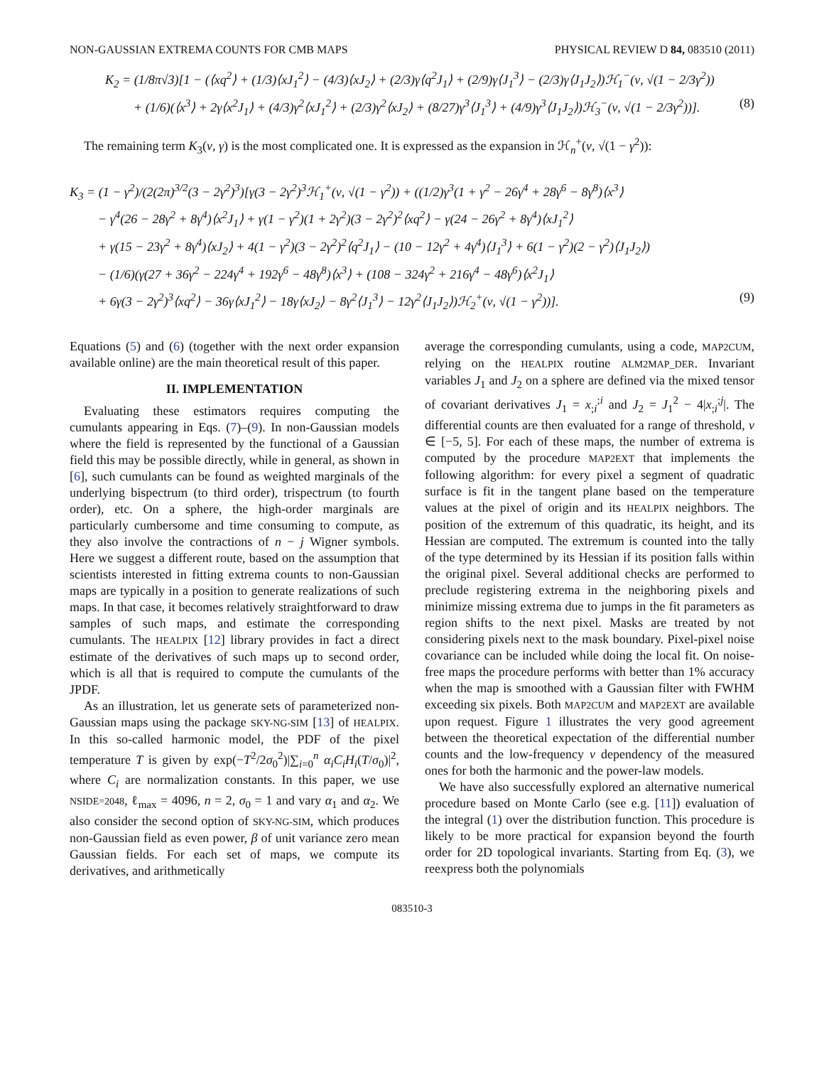NON-GAUSSIAN EXTREMA COUNTS FOR CMB MAPS PHYSICAL REVIEW D 84, 083510 (2011)
K<sub>2</sub> = (1/8π√3)[1 − (⟨xq<sup>2</sup>⟩ + (1/3)⟨xJ<sub>1</sub><sup>2</sup>⟩ − (4/3)⟨xJ<sub>2</sub>⟩ + (2/3)γ⟨q<sup>2</sup>J<sub>1</sub>⟩ + (2/9)γ⟨J<sub>1</sub><sup>3</sup>⟩ − (2/3)γ⟨J<sub>1</sub>J<sub>2</sub>⟩)ℋ<sub>1</sub><sup>−</sup>(ν, √(1 − 2/3γ<sup>2</sup>))
+ (1/6)(⟨x<sup>3</sup>⟩ + 2γ⟨x<sup>2</sup>J<sub>1</sub>⟩ + (4/3)γ<sup>2</sup>⟨xJ<sub>1</sub><sup>2</sup>⟩ + (2/3)γ<sup>2</sup>⟨xJ<sub>2</sub>⟩ + (8/27)γ<sup>3</sup>⟨J<sub>1</sub><sup>3</sup>⟩ + (4/9)γ<sup>3</sup>⟨J<sub>1</sub>J<sub>2</sub>⟩)ℋ<sub>3</sub><sup>−</sup>(ν, √(1 − 2/3γ<sup>2</sup>))]. (8)
The remaining term K<sub>3</sub>(ν, γ) is the most complicated one. It is expressed as the expansion in ℋ<sub>n</sub><sup>+</sup>(ν, √(1 − γ<sup>2</sup>)):
K<sub>3</sub> = (1 − γ<sup>2</sup>)/(2(2π)<sup>3/2</sup>(3 − 2γ<sup>2</sup>)<sup>3</sup>)[γ(3 − 2γ<sup>2</sup>)<sup>3</sup>ℋ<sub>1</sub><sup>+</sup>(ν, √(1 − γ<sup>2</sup>)) + ((1/2)γ<sup>3</sup>(1 + γ<sup>2</sup> − 26γ<sup>4</sup> + 28γ<sup>6</sup> − 8γ<sup>8</sup>)⟨x<sup>3</sup>⟩
− γ<sup>4</sup>(26 − 28γ<sup>2</sup> + 8γ<sup>4</sup>)⟨x<sup>2</sup>J<sub>1</sub>⟩ + γ(1 − γ<sup>2</sup>)(1 + 2γ<sup>2</sup>)(3 − 2γ<sup>2</sup>)<sup>2</sup>⟨xq<sup>2</sup>⟩ − γ(24 − 26γ<sup>2</sup> + 8γ<sup>4</sup>)⟨xJ<sub>1</sub><sup>2</sup>⟩
+ γ(15 − 23γ<sup>2</sup> + 8γ<sup>4</sup>)⟨xJ<sub>2</sub>⟩ + 4(1 − γ<sup>2</sup>)(3 − 2γ<sup>2</sup>)<sup>2</sup>⟨q<sup>2</sup>J<sub>1</sub>⟩ − (10 − 12γ<sup>2</sup> + 4γ<sup>4</sup>)⟨J<sub>1</sub><sup>3</sup>⟩ + 6(1 − γ<sup>2</sup>)(2 − γ<sup>2</sup>)⟨J<sub>1</sub>J<sub>2</sub>⟩)
− (1/6)(γ(27 + 36γ<sup>2</sup> − 224γ<sup>4</sup> + 192γ<sup>6</sup> − 48γ<sup>8</sup>)⟨x<sup>3</sup>⟩ + (108 − 324γ<sup>2</sup> + 216γ<sup>4</sup> − 48γ<sup>6</sup>)⟨x<sup>2</sup>J<sub>1</sub>⟩
+ 6γ(3 − 2γ<sup>2</sup>)<sup>3</sup>⟨xq<sup>2</sup>⟩ − 36γ⟨xJ<sub>1</sub><sup>2</sup>⟩ − 18γ⟨xJ<sub>2</sub>⟩ − 8γ<sup>2</sup>⟨J<sub>1</sub><sup>3</sup>⟩ − 12γ<sup>2</sup>⟨J<sub>1</sub>J<sub>2</sub>⟩)ℋ<sub>2</sub><sup>+</sup>(ν, √(1 − γ<sup>2</sup>))]. (9)
Equations (5) and (6) (together with the next order expansion available online) are the main theoretical result of this paper.
II. IMPLEMENTATION
Evaluating these estimators requires computing the cumulants appearing in Eqs. (7)–(9). In non-Gaussian models where the field is represented by the functional of a Gaussian field this may be possible directly, while in general, as shown in [6], such cumulants can be found as weighted marginals of the underlying bispectrum (to third order), trispectrum (to fourth order), etc. On a sphere, the high-order marginals are particularly cumbersome and time consuming to compute, as they also involve the contractions of n − j Wigner symbols. Here we suggest a different route, based on the assumption that scientists interested in fitting extrema counts to non-Gaussian maps are typically in a position to generate realizations of such maps. In that case, it becomes relatively straightforward to draw samples of such maps, and estimate the corresponding cumulants. The HEALPIX [12] library provides in fact a direct estimate of the derivatives of such maps up to second order, which is all that is required to compute the cumulants of the JPDF.
As an illustration, let us generate sets of parameterized non-Gaussian maps using the package SKY-NG-SIM [13] of HEALPIX. In this so-called harmonic model, the PDF of the pixel temperature T is given by exp(−T<sup>2</sup>/2σ<sub>0</sub><sup>2</sup>)|∑<sub>i=0</sub><sup>n</sup> α<sub>i</sub>C<sub>i</sub>H<sub>i</sub>(T/σ<sub>0</sub>)|<sup>2</sup>, where C<sub>i</sub> are normalization constants. In this paper, we use NSIDE=2048, ℓ<sub>max</sub> = 4096, n = 2, σ<sub>0</sub> = 1 and vary α<sub>1</sub> and α<sub>2</sub>. We also consider the second option of SKY-NG-SIM, which produces non-Gaussian field as even power, β of unit variance zero mean Gaussian fields. For each set of maps, we compute its derivatives, and arithmetically
average the corresponding cumulants, using a code, MAP2CUM, relying on the HEALPIX routine ALM2MAP_DER. Invariant variables J<sub>1</sub> and J<sub>2</sub> on a sphere are defined via the mixed tensor of covariant derivatives J<sub>1</sub> = x<sub>;i</sub><sup>;i</sup> and J<sub>2</sub> = J<sub>1</sub><sup>2</sup> − 4|x<sub>;i</sub><sup>;j</sup>|. The differential counts are then evaluated for a range of threshold, ν ∈ [−5, 5]. For each of these maps, the number of extrema is computed by the procedure MAP2EXT that implements the following algorithm: for every pixel a segment of quadratic surface is fit in the tangent plane based on the temperature values at the pixel of origin and its HEALPIX neighbors. The position of the extremum of this quadratic, its height, and its Hessian are computed. The extremum is counted into the tally of the type determined by its Hessian if its position falls within the original pixel. Several additional checks are performed to preclude registering extrema in the neighboring pixels and minimize missing extrema due to jumps in the fit parameters as region shifts to the next pixel. Masks are treated by not considering pixels next to the mask boundary. Pixel-pixel noise covariance can be included while doing the local fit. On noise-free maps the procedure performs with better than 1% accuracy when the map is smoothed with a Gaussian filter with FWHM exceeding six pixels. Both MAP2CUM and MAP2EXT are available upon request. Figure 1 illustrates the very good agreement between the theoretical expectation of the differential number counts and the low-frequency ν dependency of the measured ones for both the harmonic and the power-law models.
We have also successfully explored an alternative numerical procedure based on Monte Carlo (see e.g. [11]) evaluation of the integral (1) over the distribution function. This procedure is likely to be more practical for expansion beyond the fourth order for 2D topological invariants. Starting from Eq. (3), we reexpress both the polynomials
083510-3